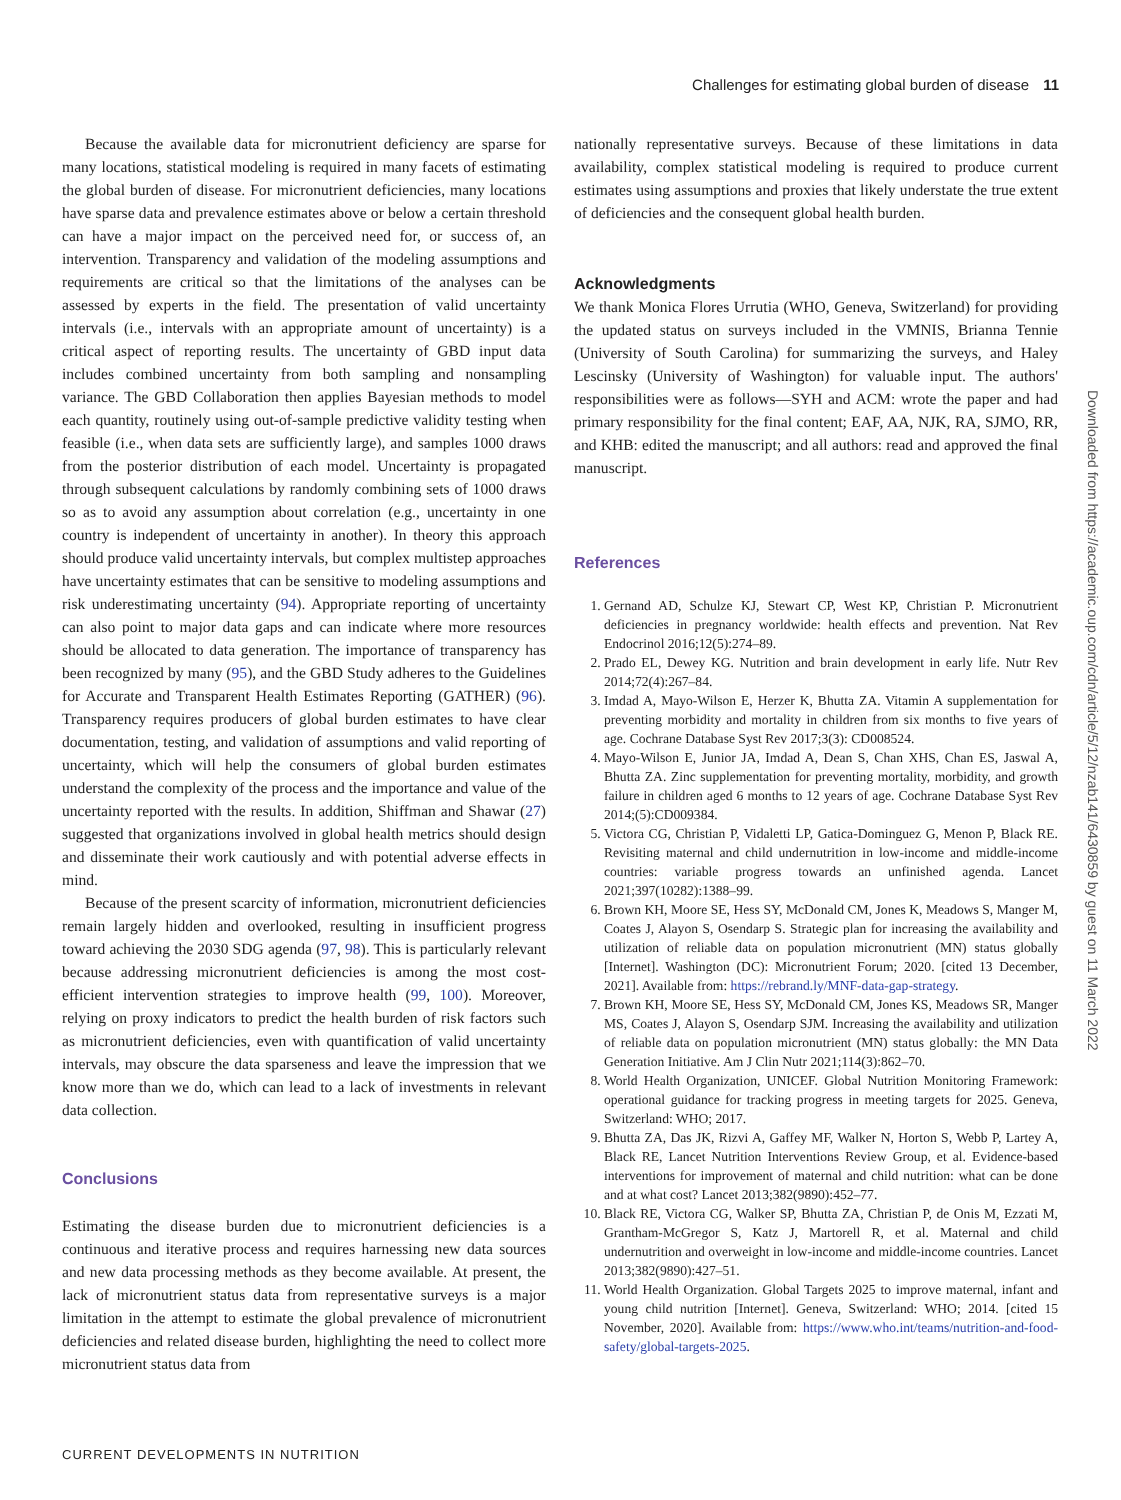Challenges for estimating global burden of disease 11
Because the available data for micronutrient deficiency are sparse for many locations, statistical modeling is required in many facets of estimating the global burden of disease. For micronutrient deficiencies, many locations have sparse data and prevalence estimates above or below a certain threshold can have a major impact on the perceived need for, or success of, an intervention. Transparency and validation of the modeling assumptions and requirements are critical so that the limitations of the analyses can be assessed by experts in the field. The presentation of valid uncertainty intervals (i.e., intervals with an appropriate amount of uncertainty) is a critical aspect of reporting results. The uncertainty of GBD input data includes combined uncertainty from both sampling and nonsampling variance. The GBD Collaboration then applies Bayesian methods to model each quantity, routinely using out-of-sample predictive validity testing when feasible (i.e., when data sets are sufficiently large), and samples 1000 draws from the posterior distribution of each model. Uncertainty is propagated through subsequent calculations by randomly combining sets of 1000 draws so as to avoid any assumption about correlation (e.g., uncertainty in one country is independent of uncertainty in another). In theory this approach should produce valid uncertainty intervals, but complex multistep approaches have uncertainty estimates that can be sensitive to modeling assumptions and risk underestimating uncertainty (94). Appropriate reporting of uncertainty can also point to major data gaps and can indicate where more resources should be allocated to data generation. The importance of transparency has been recognized by many (95), and the GBD Study adheres to the Guidelines for Accurate and Transparent Health Estimates Reporting (GATHER) (96). Transparency requires producers of global burden estimates to have clear documentation, testing, and validation of assumptions and valid reporting of uncertainty, which will help the consumers of global burden estimates understand the complexity of the process and the importance and value of the uncertainty reported with the results. In addition, Shiffman and Shawar (27) suggested that organizations involved in global health metrics should design and disseminate their work cautiously and with potential adverse effects in mind.
Because of the present scarcity of information, micronutrient deficiencies remain largely hidden and overlooked, resulting in insufficient progress toward achieving the 2030 SDG agenda (97, 98). This is particularly relevant because addressing micronutrient deficiencies is among the most cost-efficient intervention strategies to improve health (99, 100). Moreover, relying on proxy indicators to predict the health burden of risk factors such as micronutrient deficiencies, even with quantification of valid uncertainty intervals, may obscure the data sparseness and leave the impression that we know more than we do, which can lead to a lack of investments in relevant data collection.
Conclusions
Estimating the disease burden due to micronutrient deficiencies is a continuous and iterative process and requires harnessing new data sources and new data processing methods as they become available. At present, the lack of micronutrient status data from representative surveys is a major limitation in the attempt to estimate the global prevalence of micronutrient deficiencies and related disease burden, highlighting the need to collect more micronutrient status data from
nationally representative surveys. Because of these limitations in data availability, complex statistical modeling is required to produce current estimates using assumptions and proxies that likely understate the true extent of deficiencies and the consequent global health burden.
Acknowledgments
We thank Monica Flores Urrutia (WHO, Geneva, Switzerland) for providing the updated status on surveys included in the VMNIS, Brianna Tennie (University of South Carolina) for summarizing the surveys, and Haley Lescinsky (University of Washington) for valuable input. The authors' responsibilities were as follows—SYH and ACM: wrote the paper and had primary responsibility for the final content; EAF, AA, NJK, RA, SJMO, RR, and KHB: edited the manuscript; and all authors: read and approved the final manuscript.
References
1. Gernand AD, Schulze KJ, Stewart CP, West KP, Christian P. Micronutrient deficiencies in pregnancy worldwide: health effects and prevention. Nat Rev Endocrinol 2016;12(5):274–89.
2. Prado EL, Dewey KG. Nutrition and brain development in early life. Nutr Rev 2014;72(4):267–84.
3. Imdad A, Mayo-Wilson E, Herzer K, Bhutta ZA. Vitamin A supplementation for preventing morbidity and mortality in children from six months to five years of age. Cochrane Database Syst Rev 2017;3(3): CD008524.
4. Mayo-Wilson E, Junior JA, Imdad A, Dean S, Chan XHS, Chan ES, Jaswal A, Bhutta ZA. Zinc supplementation for preventing mortality, morbidity, and growth failure in children aged 6 months to 12 years of age. Cochrane Database Syst Rev 2014;(5):CD009384.
5. Victora CG, Christian P, Vidaletti LP, Gatica-Dominguez G, Menon P, Black RE. Revisiting maternal and child undernutrition in low-income and middle-income countries: variable progress towards an unfinished agenda. Lancet 2021;397(10282):1388–99.
6. Brown KH, Moore SE, Hess SY, McDonald CM, Jones K, Meadows S, Manger M, Coates J, Alayon S, Osendarp S. Strategic plan for increasing the availability and utilization of reliable data on population micronutrient (MN) status globally [Internet]. Washington (DC): Micronutrient Forum; 2020. [cited 13 December, 2021]. Available from: https://rebrand.ly/MNF-data-gap-strategy.
7. Brown KH, Moore SE, Hess SY, McDonald CM, Jones KS, Meadows SR, Manger MS, Coates J, Alayon S, Osendarp SJM. Increasing the availability and utilization of reliable data on population micronutrient (MN) status globally: the MN Data Generation Initiative. Am J Clin Nutr 2021;114(3):862–70.
8. World Health Organization, UNICEF. Global Nutrition Monitoring Framework: operational guidance for tracking progress in meeting targets for 2025. Geneva, Switzerland: WHO; 2017.
9. Bhutta ZA, Das JK, Rizvi A, Gaffey MF, Walker N, Horton S, Webb P, Lartey A, Black RE, Lancet Nutrition Interventions Review Group, et al. Evidence-based interventions for improvement of maternal and child nutrition: what can be done and at what cost? Lancet 2013;382(9890):452–77.
10. Black RE, Victora CG, Walker SP, Bhutta ZA, Christian P, de Onis M, Ezzati M, Grantham-McGregor S, Katz J, Martorell R, et al. Maternal and child undernutrition and overweight in low-income and middle-income countries. Lancet 2013;382(9890):427–51.
11. World Health Organization. Global Targets 2025 to improve maternal, infant and young child nutrition [Internet]. Geneva, Switzerland: WHO; 2014. [cited 15 November, 2020]. Available from: https://www.who.int/teams/nutrition-and-food-safety/global-targets-2025.
Downloaded from https://academic.oup.com/cdn/article/5/12/nzab141/6430859 by guest on 11 March 2022
CURRENT DEVELOPMENTS IN NUTRITION